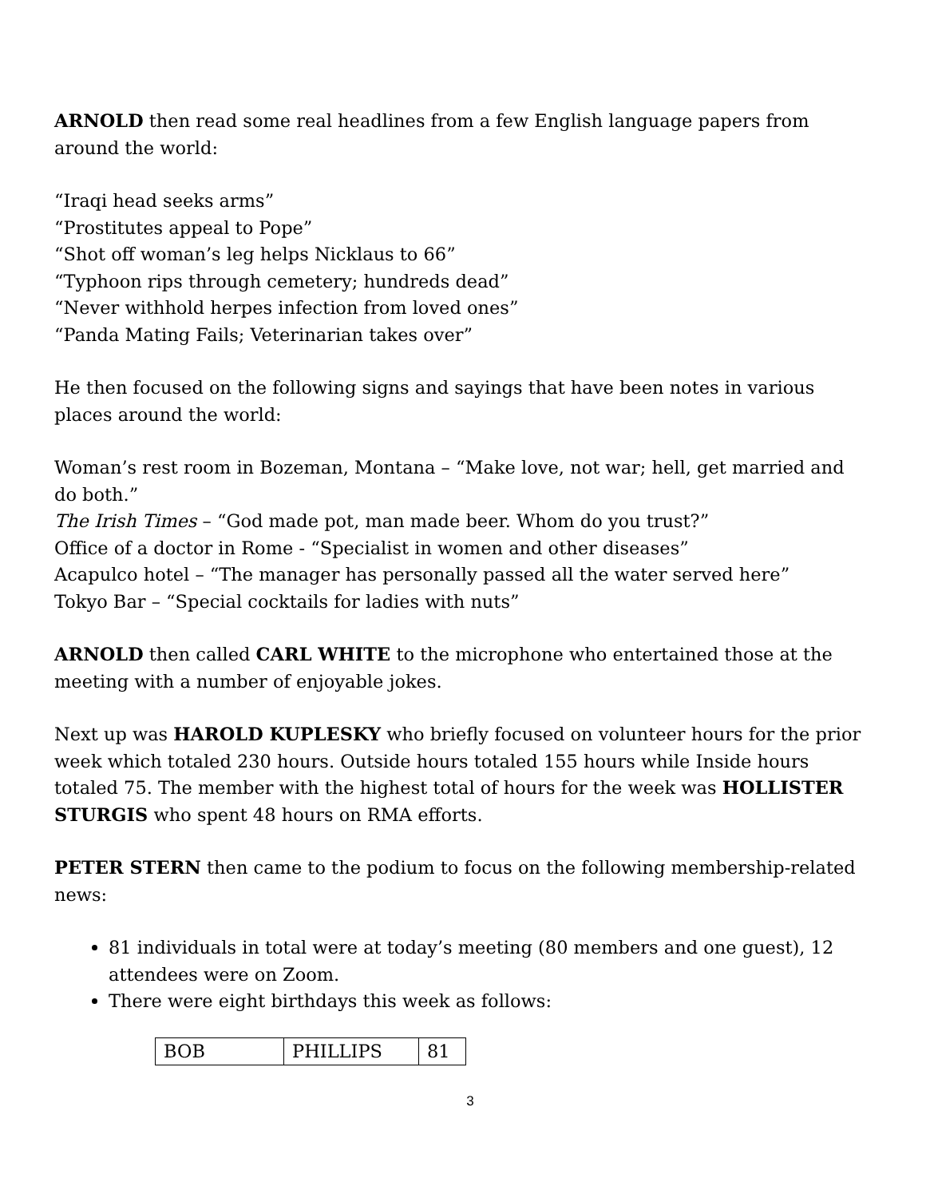ARNOLD then read some real headlines from a few English language papers from around the world:
“Iraqi head seeks arms”
“Prostitutes appeal to Pope”
“Shot off woman’s leg helps Nicklaus to 66”
“Typhoon rips through cemetery; hundreds dead”
“Never withhold herpes infection from loved ones”
“Panda Mating Fails; Veterinarian takes over”
He then focused on the following signs and sayings that have been notes in various places around the world:
Woman’s rest room in Bozeman, Montana – “Make love, not war; hell, get married and do both.”
The Irish Times – “God made pot, man made beer. Whom do you trust?”
Office of a doctor in Rome - “Specialist in women and other diseases”
Acapulco hotel – “The manager has personally passed all the water served here”
Tokyo Bar – “Special cocktails for ladies with nuts”
ARNOLD then called CARL WHITE to the microphone who entertained those at the meeting with a number of enjoyable jokes.
Next up was HAROLD KUPLESKY who briefly focused on volunteer hours for the prior week which totaled 230 hours. Outside hours totaled 155 hours while Inside hours totaled 75. The member with the highest total of hours for the week was HOLLISTER STURGIS who spent 48 hours on RMA efforts.
PETER STERN then came to the podium to focus on the following membership-related news:
81 individuals in total were at today’s meeting (80 members and one guest), 12 attendees were on Zoom.
There were eight birthdays this week as follows:
| BOB | PHILLIPS | 81 |
3